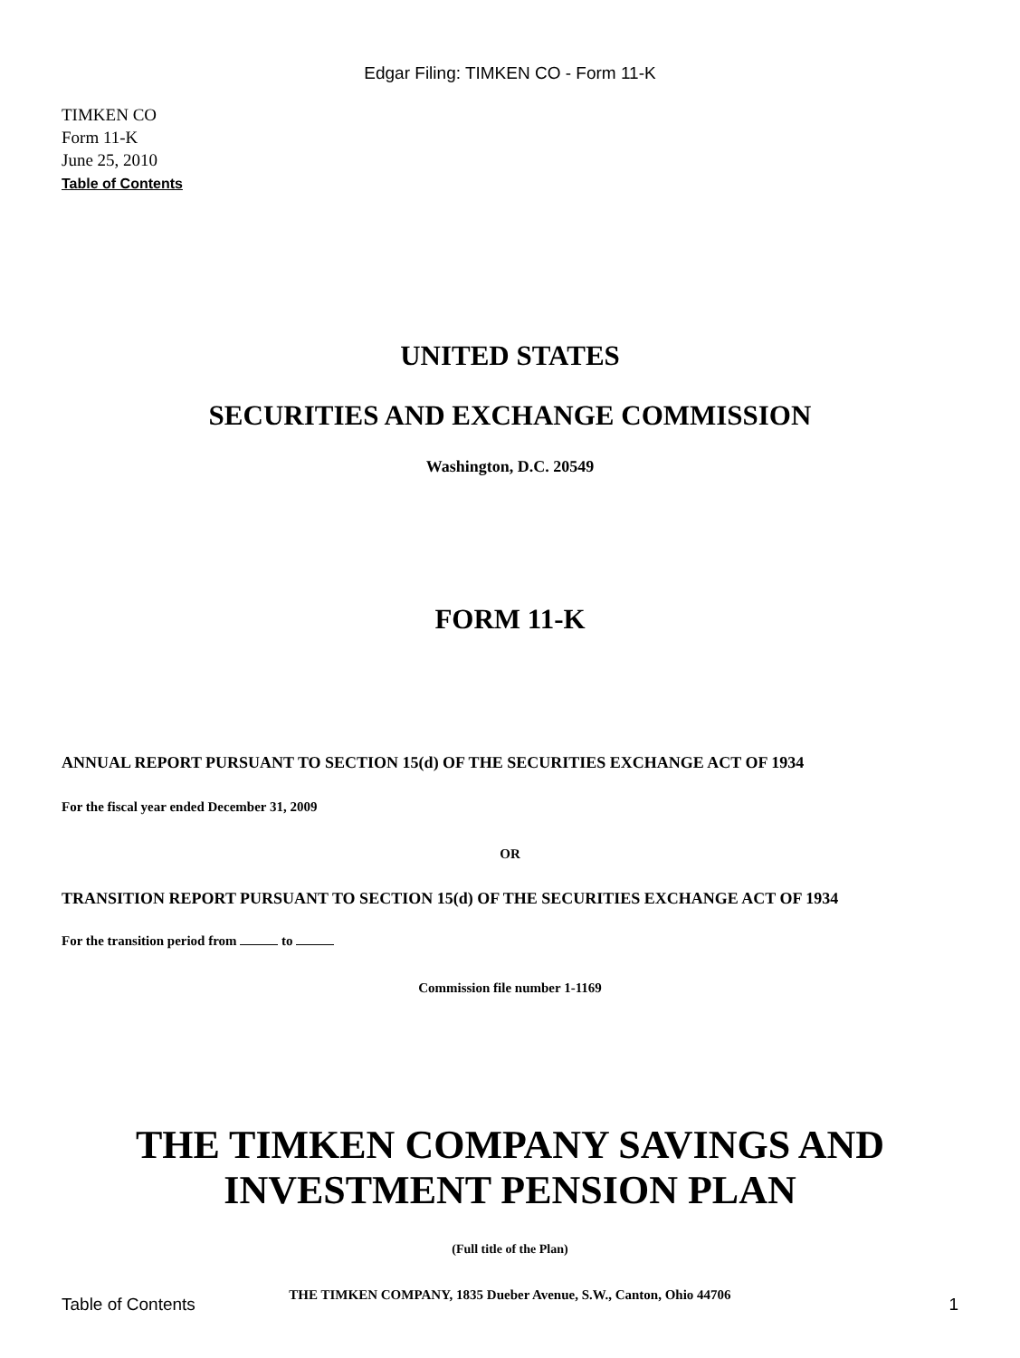Edgar Filing: TIMKEN CO - Form 11-K
TIMKEN CO
Form 11-K
June 25, 2010
Table of Contents
UNITED STATES
SECURITIES AND EXCHANGE COMMISSION
Washington, D.C. 20549
FORM 11-K
ANNUAL REPORT PURSUANT TO SECTION 15(d) OF THE SECURITIES EXCHANGE ACT OF 1934
For the fiscal year ended December 31, 2009
OR
TRANSITION REPORT PURSUANT TO SECTION 15(d) OF THE SECURITIES EXCHANGE ACT OF 1934
For the transition period from to
Commission file number 1-1169
THE TIMKEN COMPANY SAVINGS AND INVESTMENT PENSION PLAN
(Full title of the Plan)
THE TIMKEN COMPANY, 1835 Dueber Avenue, S.W., Canton, Ohio 44706
Table of Contents 1